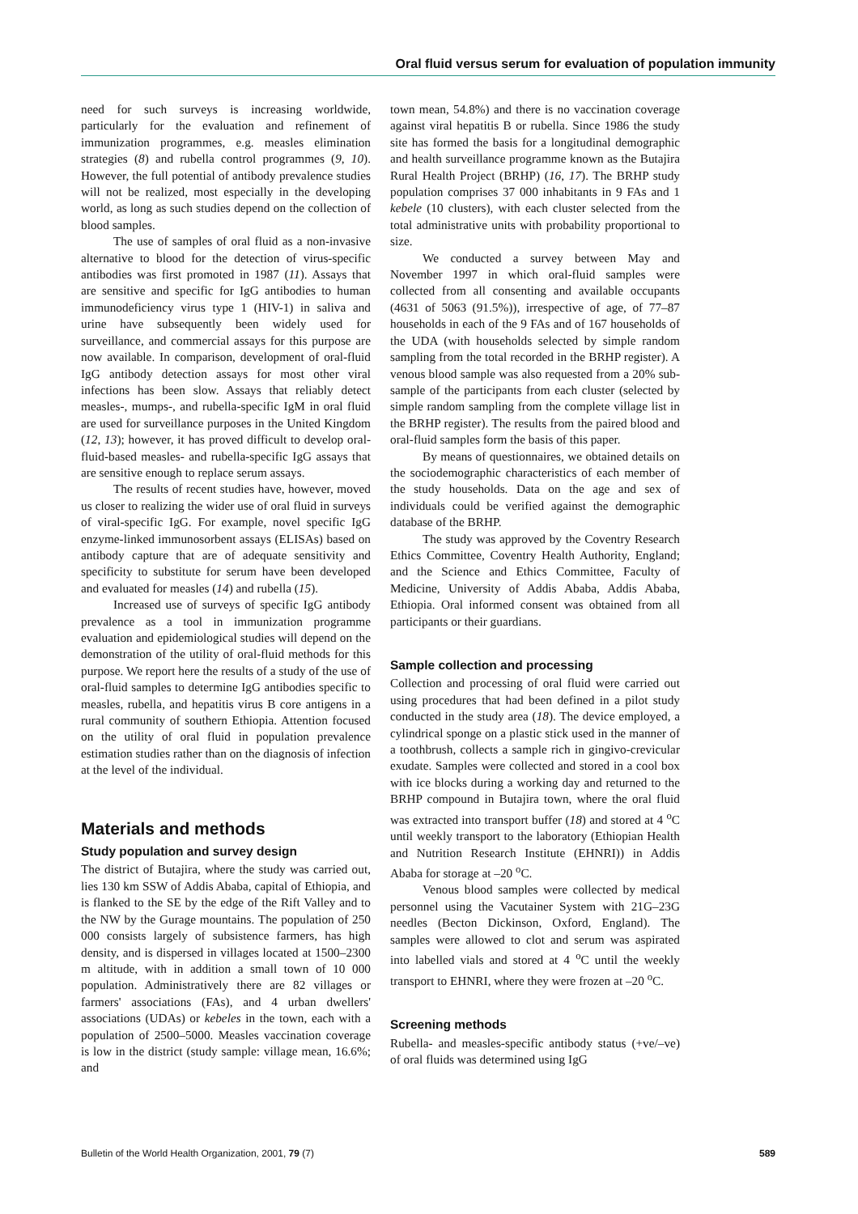Oral fluid versus serum for evaluation of population immunity
need for such surveys is increasing worldwide, particularly for the evaluation and refinement of immunization programmes, e.g. measles elimination strategies (8) and rubella control programmes (9, 10). However, the full potential of antibody prevalence studies will not be realized, most especially in the developing world, as long as such studies depend on the collection of blood samples.
The use of samples of oral fluid as a non-invasive alternative to blood for the detection of virus-specific antibodies was first promoted in 1987 (11). Assays that are sensitive and specific for IgG antibodies to human immunodeficiency virus type 1 (HIV-1) in saliva and urine have subsequently been widely used for surveillance, and commercial assays for this purpose are now available. In comparison, development of oral-fluid IgG antibody detection assays for most other viral infections has been slow. Assays that reliably detect measles-, mumps-, and rubella-specific IgM in oral fluid are used for surveillance purposes in the United Kingdom (12, 13); however, it has proved difficult to develop oral-fluid-based measles- and rubella-specific IgG assays that are sensitive enough to replace serum assays.
The results of recent studies have, however, moved us closer to realizing the wider use of oral fluid in surveys of viral-specific IgG. For example, novel specific IgG enzyme-linked immunosorbent assays (ELISAs) based on antibody capture that are of adequate sensitivity and specificity to substitute for serum have been developed and evaluated for measles (14) and rubella (15).
Increased use of surveys of specific IgG antibody prevalence as a tool in immunization programme evaluation and epidemiological studies will depend on the demonstration of the utility of oral-fluid methods for this purpose. We report here the results of a study of the use of oral-fluid samples to determine IgG antibodies specific to measles, rubella, and hepatitis virus B core antigens in a rural community of southern Ethiopia. Attention focused on the utility of oral fluid in population prevalence estimation studies rather than on the diagnosis of infection at the level of the individual.
Materials and methods
Study population and survey design
The district of Butajira, where the study was carried out, lies 130 km SSW of Addis Ababa, capital of Ethiopia, and is flanked to the SE by the edge of the Rift Valley and to the NW by the Gurage mountains. The population of 250 000 consists largely of subsistence farmers, has high density, and is dispersed in villages located at 1500–2300 m altitude, with in addition a small town of 10 000 population. Administratively there are 82 villages or farmers' associations (FAs), and 4 urban dwellers' associations (UDAs) or kebeles in the town, each with a population of 2500–5000. Measles vaccination coverage is low in the district (study sample: village mean, 16.6%; and
town mean, 54.8%) and there is no vaccination coverage against viral hepatitis B or rubella. Since 1986 the study site has formed the basis for a longitudinal demographic and health surveillance programme known as the Butajira Rural Health Project (BRHP) (16, 17). The BRHP study population comprises 37 000 inhabitants in 9 FAs and 1 kebele (10 clusters), with each cluster selected from the total administrative units with probability proportional to size.
We conducted a survey between May and November 1997 in which oral-fluid samples were collected from all consenting and available occupants (4631 of 5063 (91.5%)), irrespective of age, of 77–87 households in each of the 9 FAs and of 167 households of the UDA (with households selected by simple random sampling from the total recorded in the BRHP register). A venous blood sample was also requested from a 20% sub-sample of the participants from each cluster (selected by simple random sampling from the complete village list in the BRHP register). The results from the paired blood and oral-fluid samples form the basis of this paper.
By means of questionnaires, we obtained details on the sociodemographic characteristics of each member of the study households. Data on the age and sex of individuals could be verified against the demographic database of the BRHP.
The study was approved by the Coventry Research Ethics Committee, Coventry Health Authority, England; and the Science and Ethics Committee, Faculty of Medicine, University of Addis Ababa, Addis Ababa, Ethiopia. Oral informed consent was obtained from all participants or their guardians.
Sample collection and processing
Collection and processing of oral fluid were carried out using procedures that had been defined in a pilot study conducted in the study area (18). The device employed, a cylindrical sponge on a plastic stick used in the manner of a toothbrush, collects a sample rich in gingivo-crevicular exudate. Samples were collected and stored in a cool box with ice blocks during a working day and returned to the BRHP compound in Butajira town, where the oral fluid was extracted into transport buffer (18) and stored at 4 <sup>o</sup>C until weekly transport to the laboratory (Ethiopian Health and Nutrition Research Institute (EHNRI)) in Addis Ababa for storage at –20 <sup>o</sup>C.
Venous blood samples were collected by medical personnel using the Vacutainer System with 21G–23G needles (Becton Dickinson, Oxford, England). The samples were allowed to clot and serum was aspirated into labelled vials and stored at 4 <sup>o</sup>C until the weekly transport to EHNRI, where they were frozen at –20 <sup>o</sup>C.
Screening methods
Rubella- and measles-specific antibody status (+ve/–ve) of oral fluids was determined using IgG
Bulletin of the World Health Organization, 2001, 79 (7) 589